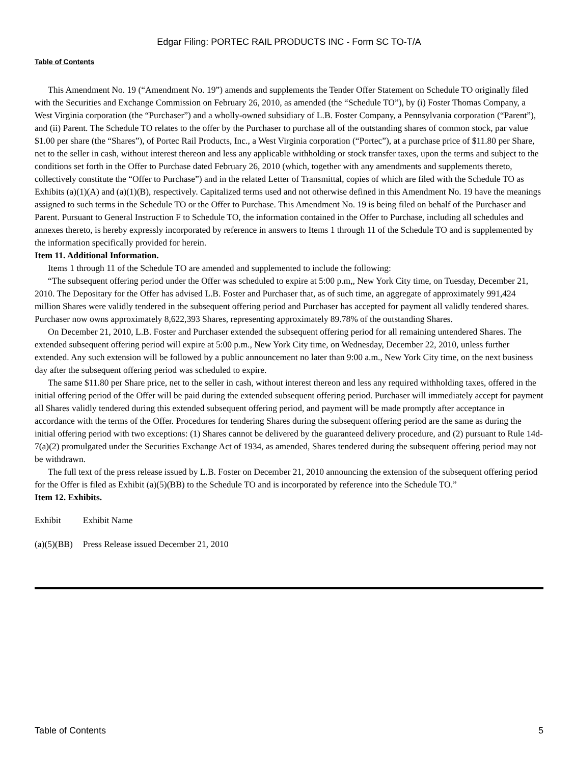Edgar Filing: PORTEC RAIL PRODUCTS INC - Form SC TO-T/A
Table of Contents
This Amendment No. 19 (“Amendment No. 19”) amends and supplements the Tender Offer Statement on Schedule TO originally filed with the Securities and Exchange Commission on February 26, 2010, as amended (the “Schedule TO”), by (i) Foster Thomas Company, a West Virginia corporation (the “Purchaser”) and a wholly-owned subsidiary of L.B. Foster Company, a Pennsylvania corporation (“Parent”), and (ii) Parent. The Schedule TO relates to the offer by the Purchaser to purchase all of the outstanding shares of common stock, par value $1.00 per share (the “Shares”), of Portec Rail Products, Inc., a West Virginia corporation (“Portec”), at a purchase price of $11.80 per Share, net to the seller in cash, without interest thereon and less any applicable withholding or stock transfer taxes, upon the terms and subject to the conditions set forth in the Offer to Purchase dated February 26, 2010 (which, together with any amendments and supplements thereto, collectively constitute the “Offer to Purchase”) and in the related Letter of Transmittal, copies of which are filed with the Schedule TO as Exhibits (a)(1)(A) and (a)(1)(B), respectively. Capitalized terms used and not otherwise defined in this Amendment No. 19 have the meanings assigned to such terms in the Schedule TO or the Offer to Purchase. This Amendment No. 19 is being filed on behalf of the Purchaser and Parent. Pursuant to General Instruction F to Schedule TO, the information contained in the Offer to Purchase, including all schedules and annexes thereto, is hereby expressly incorporated by reference in answers to Items 1 through 11 of the Schedule TO and is supplemented by the information specifically provided for herein.
Item 11. Additional Information.
Items 1 through 11 of the Schedule TO are amended and supplemented to include the following:
“The subsequent offering period under the Offer was scheduled to expire at 5:00 p.m,, New York City time, on Tuesday, December 21, 2010. The Depositary for the Offer has advised L.B. Foster and Purchaser that, as of such time, an aggregate of approximately 991,424 million Shares were validly tendered in the subsequent offering period and Purchaser has accepted for payment all validly tendered shares. Purchaser now owns approximately 8,622,393 Shares, representing approximately 89.78% of the outstanding Shares.
On December 21, 2010, L.B. Foster and Purchaser extended the subsequent offering period for all remaining untendered Shares. The extended subsequent offering period will expire at 5:00 p.m., New York City time, on Wednesday, December 22, 2010, unless further extended. Any such extension will be followed by a public announcement no later than 9:00 a.m., New York City time, on the next business day after the subsequent offering period was scheduled to expire.
The same $11.80 per Share price, net to the seller in cash, without interest thereon and less any required withholding taxes, offered in the initial offering period of the Offer will be paid during the extended subsequent offering period. Purchaser will immediately accept for payment all Shares validly tendered during this extended subsequent offering period, and payment will be made promptly after acceptance in accordance with the terms of the Offer. Procedures for tendering Shares during the subsequent offering period are the same as during the initial offering period with two exceptions: (1) Shares cannot be delivered by the guaranteed delivery procedure, and (2) pursuant to Rule 14d-7(a)(2) promulgated under the Securities Exchange Act of 1934, as amended, Shares tendered during the subsequent offering period may not be withdrawn.
The full text of the press release issued by L.B. Foster on December 21, 2010 announcing the extension of the subsequent offering period for the Offer is filed as Exhibit (a)(5)(BB) to the Schedule TO and is incorporated by reference into the Schedule TO.”
Item 12. Exhibits.
| Exhibit | Exhibit Name |
| --- | --- |
| (a)(5)(BB) | Press Release issued December 21, 2010 |
Table of Contents 5